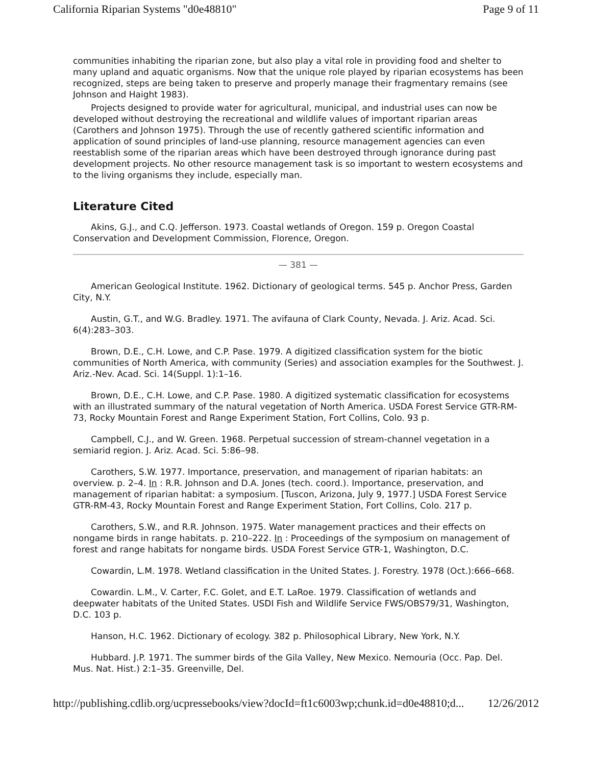California Riparian Systems "d0e48810" Page 9 of 11
communities inhabiting the riparian zone, but also play a vital role in providing food and shelter to many upland and aquatic organisms. Now that the unique role played by riparian ecosystems has been recognized, steps are being taken to preserve and properly manage their fragmentary remains (see Johnson and Haight 1983).
Projects designed to provide water for agricultural, municipal, and industrial uses can now be developed without destroying the recreational and wildlife values of important riparian areas (Carothers and Johnson 1975). Through the use of recently gathered scientific information and application of sound principles of land-use planning, resource management agencies can even reestablish some of the riparian areas which have been destroyed through ignorance during past development projects. No other resource management task is so important to western ecosystems and to the living organisms they include, especially man.
Literature Cited
Akins, G.J., and C.Q. Jefferson. 1973. Coastal wetlands of Oregon. 159 p. Oregon Coastal Conservation and Development Commission, Florence, Oregon.
— 381 —
American Geological Institute. 1962. Dictionary of geological terms. 545 p. Anchor Press, Garden City, N.Y.
Austin, G.T., and W.G. Bradley. 1971. The avifauna of Clark County, Nevada. J. Ariz. Acad. Sci. 6(4):283–303.
Brown, D.E., C.H. Lowe, and C.P. Pase. 1979. A digitized classification system for the biotic communities of North America, with community (Series) and association examples for the Southwest. J. Ariz.-Nev. Acad. Sci. 14(Suppl. 1):1–16.
Brown, D.E., C.H. Lowe, and C.P. Pase. 1980. A digitized systematic classification for ecosystems with an illustrated summary of the natural vegetation of North America. USDA Forest Service GTR-RM-73, Rocky Mountain Forest and Range Experiment Station, Fort Collins, Colo. 93 p.
Campbell, C.J., and W. Green. 1968. Perpetual succession of stream-channel vegetation in a semiarid region. J. Ariz. Acad. Sci. 5:86–98.
Carothers, S.W. 1977. Importance, preservation, and management of riparian habitats: an overview. p. 2–4. In : R.R. Johnson and D.A. Jones (tech. coord.). Importance, preservation, and management of riparian habitat: a symposium. [Tuscon, Arizona, July 9, 1977.] USDA Forest Service GTR-RM-43, Rocky Mountain Forest and Range Experiment Station, Fort Collins, Colo. 217 p.
Carothers, S.W., and R.R. Johnson. 1975. Water management practices and their effects on nongame birds in range habitats. p. 210–222. In : Proceedings of the symposium on management of forest and range habitats for nongame birds. USDA Forest Service GTR-1, Washington, D.C.
Cowardin, L.M. 1978. Wetland classification in the United States. J. Forestry. 1978 (Oct.):666–668.
Cowardin. L.M., V. Carter, F.C. Golet, and E.T. LaRoe. 1979. Classification of wetlands and deepwater habitats of the United States. USDI Fish and Wildlife Service FWS/OBS79/31, Washington, D.C. 103 p.
Hanson, H.C. 1962. Dictionary of ecology. 382 p. Philosophical Library, New York, N.Y.
Hubbard. J.P. 1971. The summer birds of the Gila Valley, New Mexico. Nemouria (Occ. Pap. Del. Mus. Nat. Hist.) 2:1–35. Greenville, Del.
http://publishing.cdlib.org/ucpressebooks/view?docId=ft1c6003wp;chunk.id=d0e48810;d... 12/26/2012